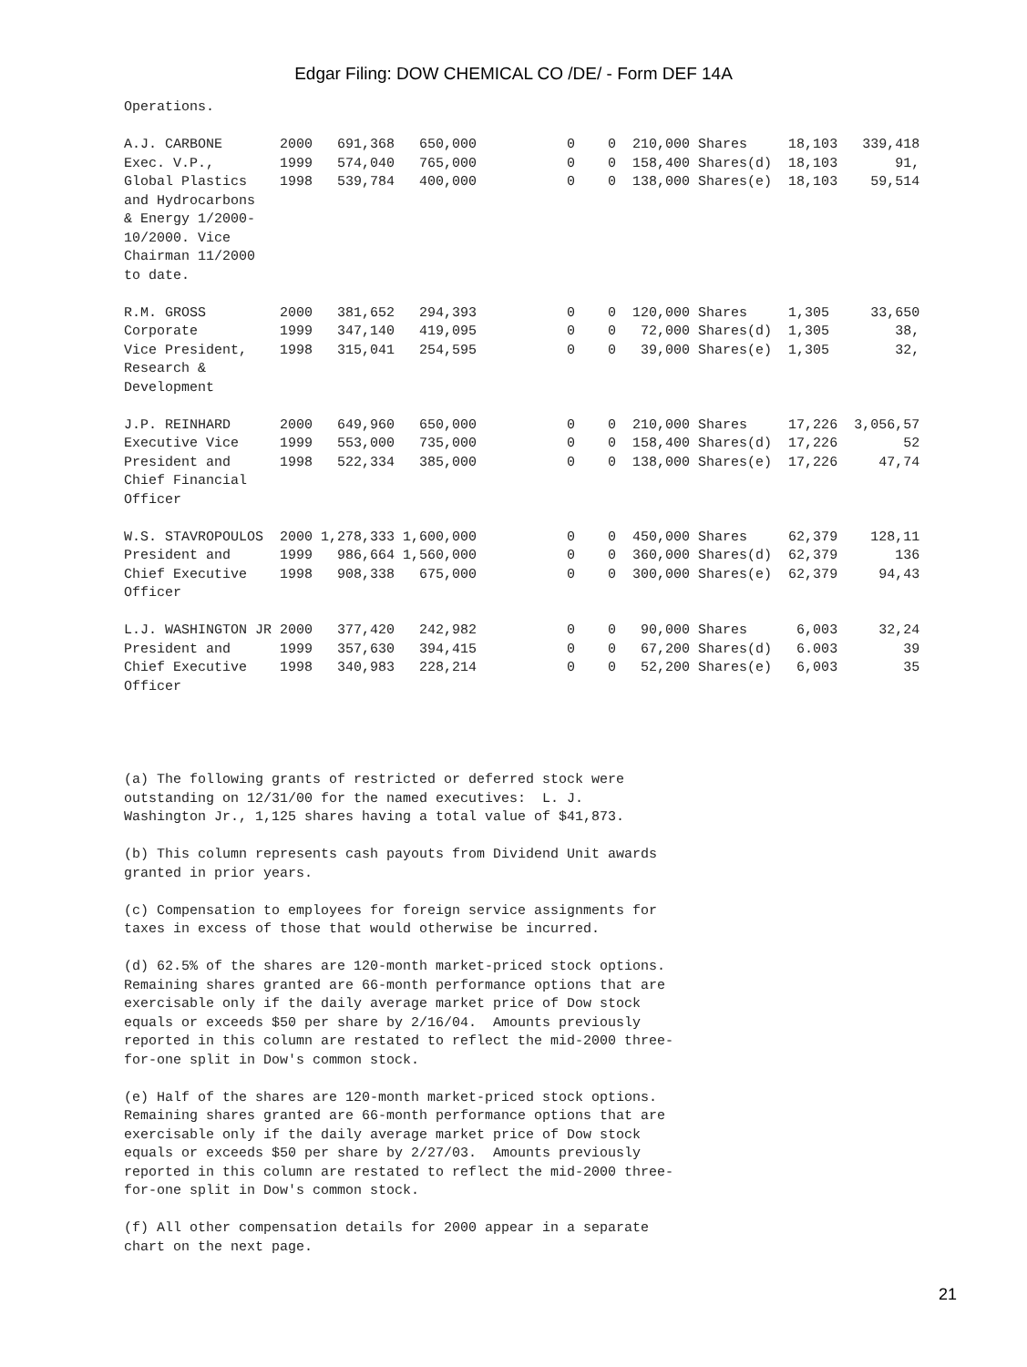Edgar Filing: DOW CHEMICAL CO /DE/ - Form DEF 14A
Operations.

A.J. CARBONE       2000   691,368   650,000           0    0  210,000 Shares     18,103   339,418
Exec. V.P.,        1999   574,040   765,000           0    0  158,400 Shares(d)  18,103       91,
Global Plastics    1998   539,784   400,000           0    0  138,000 Shares(e)  18,103    59,514
and Hydrocarbons
& Energy 1/2000-
10/2000. Vice
Chairman 11/2000
to date.

R.M. GROSS         2000   381,652   294,393           0    0  120,000 Shares     1,305     33,650
Corporate          1999   347,140   419,095           0    0   72,000 Shares(d)  1,305        38,
Vice President,    1998   315,041   254,595           0    0   39,000 Shares(e)  1,305        32,
Research &
Development

J.P. REINHARD      2000   649,960   650,000           0    0  210,000 Shares     17,226  3,056,57
Executive Vice     1999   553,000   735,000           0    0  158,400 Shares(d)  17,226        52
President and      1998   522,334   385,000           0    0  138,000 Shares(e)  17,226     47,74
Chief Financial
Officer

W.S. STAVROPOULOS  2000 1,278,333 1,600,000           0    0  450,000 Shares     62,379    128,11
President and      1999   986,664 1,560,000           0    0  360,000 Shares(d)  62,379       136
Chief Executive    1998   908,338   675,000           0    0  300,000 Shares(e)  62,379     94,43
Officer

L.J. WASHINGTON JR 2000   377,420   242,982           0    0   90,000 Shares      6,003     32,24
President and      1999   357,630   394,415           0    0   67,200 Shares(d)   6.003        39
Chief Executive    1998   340,983   228,214           0    0   52,200 Shares(e)   6,003        35
Officer
(a) The following grants of restricted or deferred stock were
outstanding on 12/31/00 for the named executives:  L. J.
Washington Jr., 1,125 shares having a total value of $41,873.

(b) This column represents cash payouts from Dividend Unit awards
granted in prior years.

(c) Compensation to employees for foreign service assignments for
taxes in excess of those that would otherwise be incurred.

(d) 62.5% of the shares are 120-month market-priced stock options.
Remaining shares granted are 66-month performance options that are
exercisable only if the daily average market price of Dow stock
equals or exceeds $50 per share by 2/16/04.  Amounts previously
reported in this column are restated to reflect the mid-2000 three-
for-one split in Dow's common stock.

(e) Half of the shares are 120-month market-priced stock options.
Remaining shares granted are 66-month performance options that are
exercisable only if the daily average market price of Dow stock
equals or exceeds $50 per share by 2/27/03.  Amounts previously
reported in this column are restated to reflect the mid-2000 three-
for-one split in Dow's common stock.

(f) All other compensation details for 2000 appear in a separate
chart on the next page.
21